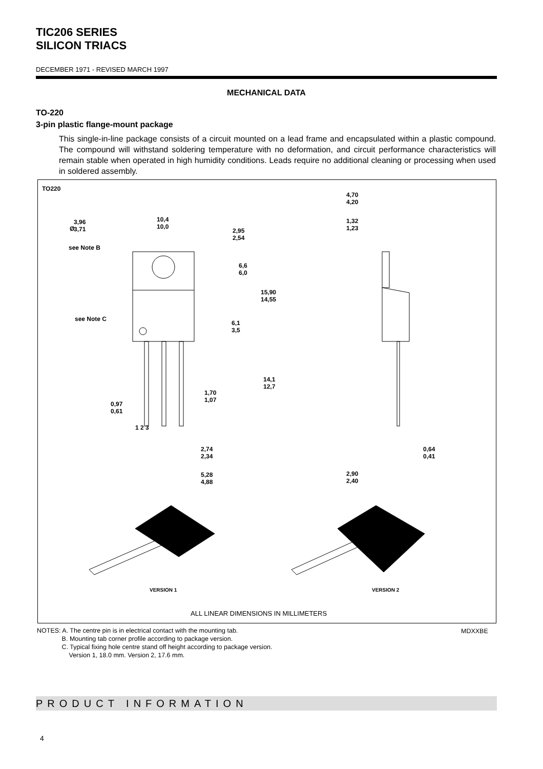TIC206 SERIES
SILICON TRIACS
DECEMBER 1971 - REVISED MARCH 1997
MECHANICAL DATA
TO-220
3-pin plastic flange-mount package
This single-in-line package consists of a circuit mounted on a lead frame and encapsulated within a plastic compound. The compound will withstand soldering temperature with no deformation, and circuit performance characteristics will remain stable when operated in high humidity conditions. Leads require no additional cleaning or processing when used in soldered assembly.
TO220
3,96
3,71 Ø
10,4
10,0
2,95
2,54
see Note B
6,6
6,0
15,90
14,55
see Note C
6,1
3,5
14,1
12,7
1,70
1,07
0,97
0,61
1 2 3
2,74
2,34
5,28
4,88
4,70
4,20
1,32
1,23
0,64
0,41
2,90
2,40
VERSION 1 VERSION 2
ALL LINEAR DIMENSIONS IN MILLIMETERS
NOTES: A. The centre pin is in electrical contact with the mounting tab.
B. Mounting tab corner profile according to package version.
C. Typical fixing hole centre stand off height according to package version.
Version 1, 18.0 mm. Version 2, 17.6 mm.
MDXXBE
PRODUCT INFORMATION
4